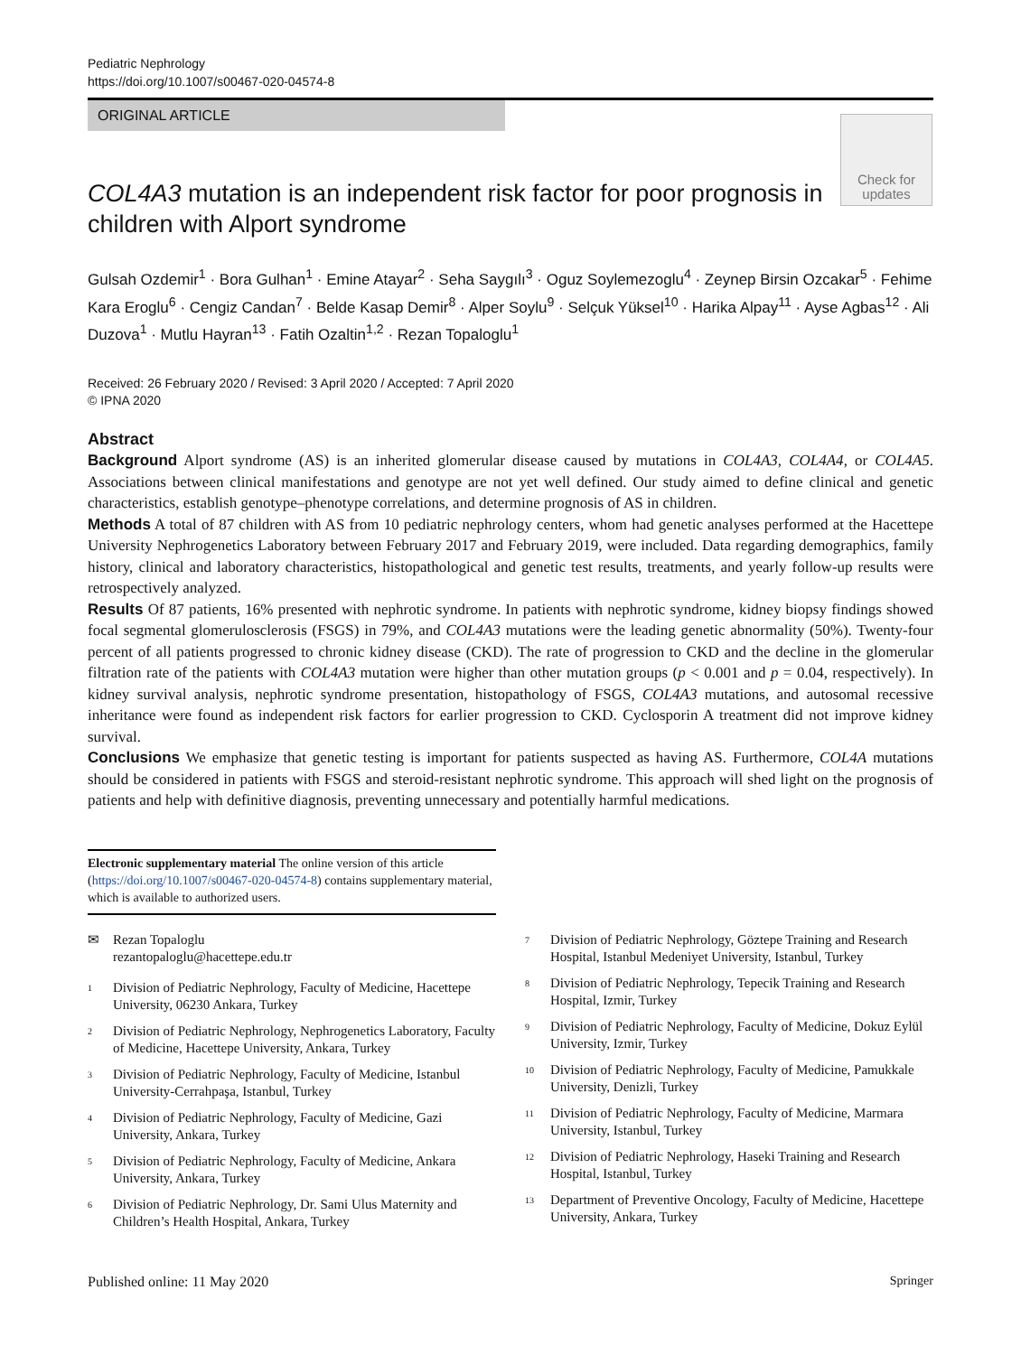Pediatric Nephrology
https://doi.org/10.1007/s00467-020-04574-8
ORIGINAL ARTICLE
Check for
updates
COL4A3 mutation is an independent risk factor for poor prognosis in children with Alport syndrome
Gulsah Ozdemir<sup>1</sup> · Bora Gulhan<sup>1</sup> · Emine Atayar<sup>2</sup> · Seha Saygılı<sup>3</sup> · Oguz Soylemezoglu<sup>4</sup> · Zeynep Birsin Ozcakar<sup>5</sup> · Fehime Kara Eroglu<sup>6</sup> · Cengiz Candan<sup>7</sup> · Belde Kasap Demir<sup>8</sup> · Alper Soylu<sup>9</sup> · Selçuk Yüksel<sup>10</sup> · Harika Alpay<sup>11</sup> · Ayse Agbas<sup>12</sup> · Ali Duzova<sup>1</sup> · Mutlu Hayran<sup>13</sup> · Fatih Ozaltin<sup>1,2</sup> · Rezan Topaloglu<sup>1</sup>
Received: 26 February 2020 / Revised: 3 April 2020 / Accepted: 7 April 2020
© IPNA 2020
Abstract
Background Alport syndrome (AS) is an inherited glomerular disease caused by mutations in COL4A3, COL4A4, or COL4A5. Associations between clinical manifestations and genotype are not yet well defined. Our study aimed to define clinical and genetic characteristics, establish genotype–phenotype correlations, and determine prognosis of AS in children.
Methods A total of 87 children with AS from 10 pediatric nephrology centers, whom had genetic analyses performed at the Hacettepe University Nephrogenetics Laboratory between February 2017 and February 2019, were included. Data regarding demographics, family history, clinical and laboratory characteristics, histopathological and genetic test results, treatments, and yearly follow-up results were retrospectively analyzed.
Results Of 87 patients, 16% presented with nephrotic syndrome. In patients with nephrotic syndrome, kidney biopsy findings showed focal segmental glomerulosclerosis (FSGS) in 79%, and COL4A3 mutations were the leading genetic abnormality (50%). Twenty-four percent of all patients progressed to chronic kidney disease (CKD). The rate of progression to CKD and the decline in the glomerular filtration rate of the patients with COL4A3 mutation were higher than other mutation groups (p < 0.001 and p = 0.04, respectively). In kidney survival analysis, nephrotic syndrome presentation, histopathology of FSGS, COL4A3 mutations, and autosomal recessive inheritance were found as independent risk factors for earlier progression to CKD. Cyclosporin A treatment did not improve kidney survival.
Conclusions We emphasize that genetic testing is important for patients suspected as having AS. Furthermore, COL4A mutations should be considered in patients with FSGS and steroid-resistant nephrotic syndrome. This approach will shed light on the prognosis of patients and help with definitive diagnosis, preventing unnecessary and potentially harmful medications.
Electronic supplementary material The online version of this article (https://doi.org/10.1007/s00467-020-04574-8) contains supplementary material, which is available to authorized users.
✉ Rezan Topaloglu
rezantopaloglu@hacettepe.edu.tr
<sup>1</sup> Division of Pediatric Nephrology, Faculty of Medicine, Hacettepe University, 06230 Ankara, Turkey
<sup>2</sup> Division of Pediatric Nephrology, Nephrogenetics Laboratory, Faculty of Medicine, Hacettepe University, Ankara, Turkey
<sup>3</sup> Division of Pediatric Nephrology, Faculty of Medicine, Istanbul University-Cerrahpaşa, Istanbul, Turkey
<sup>4</sup> Division of Pediatric Nephrology, Faculty of Medicine, Gazi University, Ankara, Turkey
<sup>5</sup> Division of Pediatric Nephrology, Faculty of Medicine, Ankara University, Ankara, Turkey
<sup>6</sup> Division of Pediatric Nephrology, Dr. Sami Ulus Maternity and Children’s Health Hospital, Ankara, Turkey
<sup>7</sup> Division of Pediatric Nephrology, Göztepe Training and Research Hospital, Istanbul Medeniyet University, Istanbul, Turkey
<sup>8</sup> Division of Pediatric Nephrology, Tepecik Training and Research Hospital, Izmir, Turkey
<sup>9</sup> Division of Pediatric Nephrology, Faculty of Medicine, Dokuz Eylül University, Izmir, Turkey
<sup>10</sup> Division of Pediatric Nephrology, Faculty of Medicine, Pamukkale University, Denizli, Turkey
<sup>11</sup> Division of Pediatric Nephrology, Faculty of Medicine, Marmara University, Istanbul, Turkey
<sup>12</sup> Division of Pediatric Nephrology, Haseki Training and Research Hospital, Istanbul, Turkey
<sup>13</sup> Department of Preventive Oncology, Faculty of Medicine, Hacettepe University, Ankara, Turkey
Published online: 11 May 2020 Springer